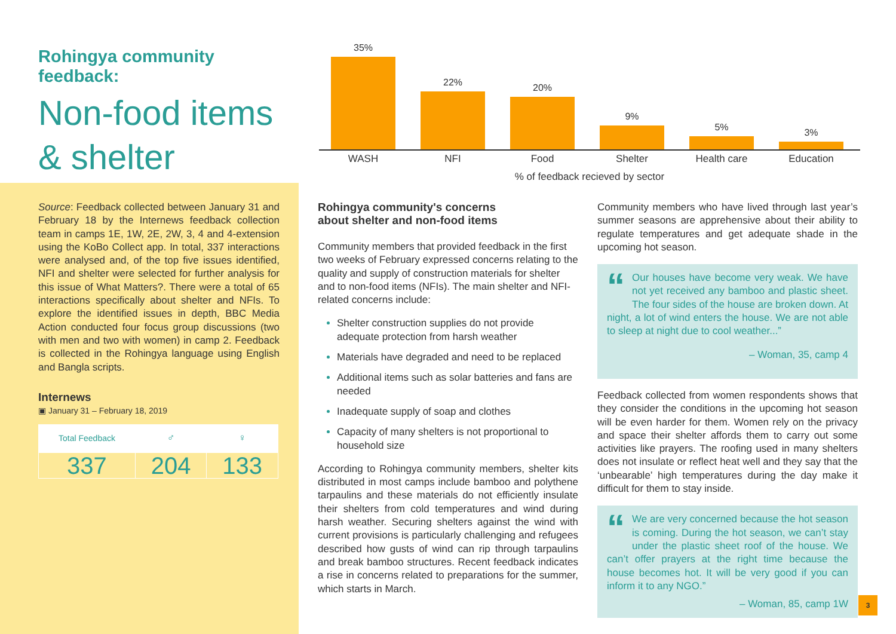Rohingya community feedback:
Non-food items
& shelter
35%
22%
20%
9%
5%
3%
WASH NFI Food Shelter Health care Education
% of feedback recieved by sector
Source: Feedback collected between January 31 and February 18 by the Internews feedback collection team in camps 1E, 1W, 2E, 2W, 3, 4 and 4-extension using the KoBo Collect app. In total, 337 interactions were analysed and, of the top five issues identified, NFI and shelter were selected for further analysis for this issue of What Matters?. There were a total of 65 interactions specifically about shelter and NFIs. To explore the identified issues in depth, BBC Media Action conducted four focus group discussions (two with men and two with women) in camp 2. Feedback is collected in the Rohingya language using English and Bangla scripts.
Internews
▣ January 31 – February 18, 2019
| Total Feedback | ♂ | ♀ |
| 337 | 204 | 133 |
Rohingya community's concerns
about shelter and non-food items
Community members that provided feedback in the first two weeks of February expressed concerns relating to the quality and supply of construction materials for shelter and to non-food items (NFIs). The main shelter and NFI-related concerns include:
Shelter construction supplies do not provide adequate protection from harsh weather
Materials have degraded and need to be replaced
Additional items such as solar batteries and fans are needed
Inadequate supply of soap and clothes
Capacity of many shelters is not proportional to household size
According to Rohingya community members, shelter kits distributed in most camps include bamboo and polythene tarpaulins and these materials do not efficiently insulate their shelters from cold temperatures and wind during harsh weather. Securing shelters against the wind with current provisions is particularly challenging and refugees described how gusts of wind can rip through tarpaulins and break bamboo structures. Recent feedback indicates a rise in concerns related to preparations for the summer, which starts in March.
Community members who have lived through last year’s summer seasons are apprehensive about their ability to regulate temperatures and get adequate shade in the upcoming hot season.
“Our houses have become very weak. We have not yet received any bamboo and plastic sheet. The four sides of the house are broken down. At night, a lot of wind enters the house. We are not able to sleep at night due to cool weather...”
– Woman, 35, camp 4
Feedback collected from women respondents shows that they consider the conditions in the upcoming hot season will be even harder for them. Women rely on the privacy and space their shelter affords them to carry out some activities like prayers. The roofing used in many shelters does not insulate or reflect heat well and they say that the ‘unbearable’ high temperatures during the day make it difficult for them to stay inside.
“We are very concerned because the hot season is coming. During the hot season, we can’t stay under the plastic sheet roof of the house. We can’t offer prayers at the right time because the house becomes hot. It will be very good if you can inform it to any NGO.”
– Woman, 85, camp 1W
3